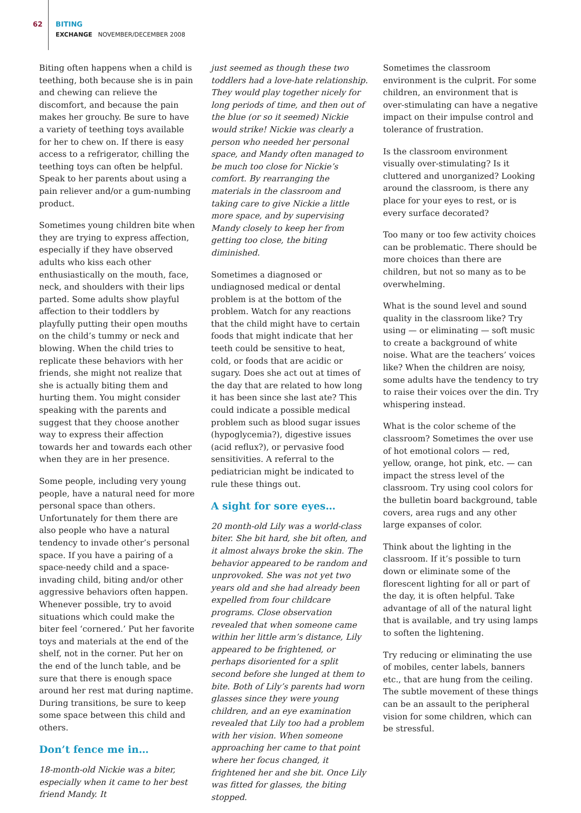62
BITING
EXCHANGE NOVEMBER/DECEMBER 2008
Biting often happens when a child is teething, both because she is in pain and chewing can relieve the discomfort, and because the pain makes her grouchy. Be sure to have a variety of teething toys available for her to chew on. If there is easy access to a refrigerator, chilling the teething toys can often be helpful. Speak to her parents about using a pain reliever and/or a gum-numbing product.
Sometimes young children bite when they are trying to express affection, especially if they have observed adults who kiss each other enthusiastically on the mouth, face, neck, and shoulders with their lips parted. Some adults show playful affection to their toddlers by playfully putting their open mouths on the child’s tummy or neck and blowing. When the child tries to replicate these behaviors with her friends, she might not realize that she is actually biting them and hurting them. You might consider speaking with the parents and suggest that they choose another way to express their affection towards her and towards each other when they are in her presence.
Some people, including very young people, have a natural need for more personal space than others. Unfortunately for them there are also people who have a natural tendency to invade other’s personal space. If you have a pairing of a space-needy child and a space-invading child, biting and/or other aggressive behaviors often happen. Whenever possible, try to avoid situations which could make the biter feel ‘cornered.’ Put her favorite toys and materials at the end of the shelf, not in the corner. Put her on the end of the lunch table, and be sure that there is enough space around her rest mat during naptime. During transitions, be sure to keep some space between this child and others.
Don’t fence me in…
18-month-old Nickie was a biter, especially when it came to her best friend Mandy. It
just seemed as though these two toddlers had a love-hate relationship. They would play together nicely for long periods of time, and then out of the blue (or so it seemed) Nickie would strike! Nickie was clearly a person who needed her personal space, and Mandy often managed to be much too close for Nickie’s comfort. By rearranging the materials in the classroom and taking care to give Nickie a little more space, and by supervising Mandy closely to keep her from getting too close, the biting diminished.
Sometimes a diagnosed or undiagnosed medical or dental problem is at the bottom of the problem. Watch for any reactions that the child might have to certain foods that might indicate that her teeth could be sensitive to heat, cold, or foods that are acidic or sugary. Does she act out at times of the day that are related to how long it has been since she last ate? This could indicate a possible medical problem such as blood sugar issues (hypoglycemia?), digestive issues (acid reflux?), or pervasive food sensitivities. A referral to the pediatrician might be indicated to rule these things out.
A sight for sore eyes…
20 month-old Lily was a world-class biter. She bit hard, she bit often, and it almost always broke the skin. The behavior appeared to be random and unprovoked. She was not yet two years old and she had already been expelled from four childcare programs. Close observation revealed that when someone came within her little arm’s distance, Lily appeared to be frightened, or perhaps disoriented for a split second before she lunged at them to bite. Both of Lily’s parents had worn glasses since they were young children, and an eye examination revealed that Lily too had a problem with her vision. When someone approaching her came to that point where her focus changed, it frightened her and she bit. Once Lily was fitted for glasses, the biting stopped.
Sometimes the classroom environment is the culprit. For some children, an environment that is over-stimulating can have a negative impact on their impulse control and tolerance of frustration.
Is the classroom environment visually over-stimulating? Is it cluttered and unorganized? Looking around the classroom, is there any place for your eyes to rest, or is every surface decorated?
Too many or too few activity choices can be problematic. There should be more choices than there are children, but not so many as to be overwhelming.
What is the sound level and sound quality in the classroom like? Try using — or eliminating — soft music to create a background of white noise. What are the teachers’ voices like? When the children are noisy, some adults have the tendency to try to raise their voices over the din. Try whispering instead.
What is the color scheme of the classroom? Sometimes the over use of hot emotional colors — red, yellow, orange, hot pink, etc. — can impact the stress level of the classroom. Try using cool colors for the bulletin board background, table covers, area rugs and any other large expanses of color.
Think about the lighting in the classroom. If it’s possible to turn down or eliminate some of the florescent lighting for all or part of the day, it is often helpful. Take advantage of all of the natural light that is available, and try using lamps to soften the lightening.
Try reducing or eliminating the use of mobiles, center labels, banners etc., that are hung from the ceiling. The subtle movement of these things can be an assault to the peripheral vision for some children, which can be stressful.